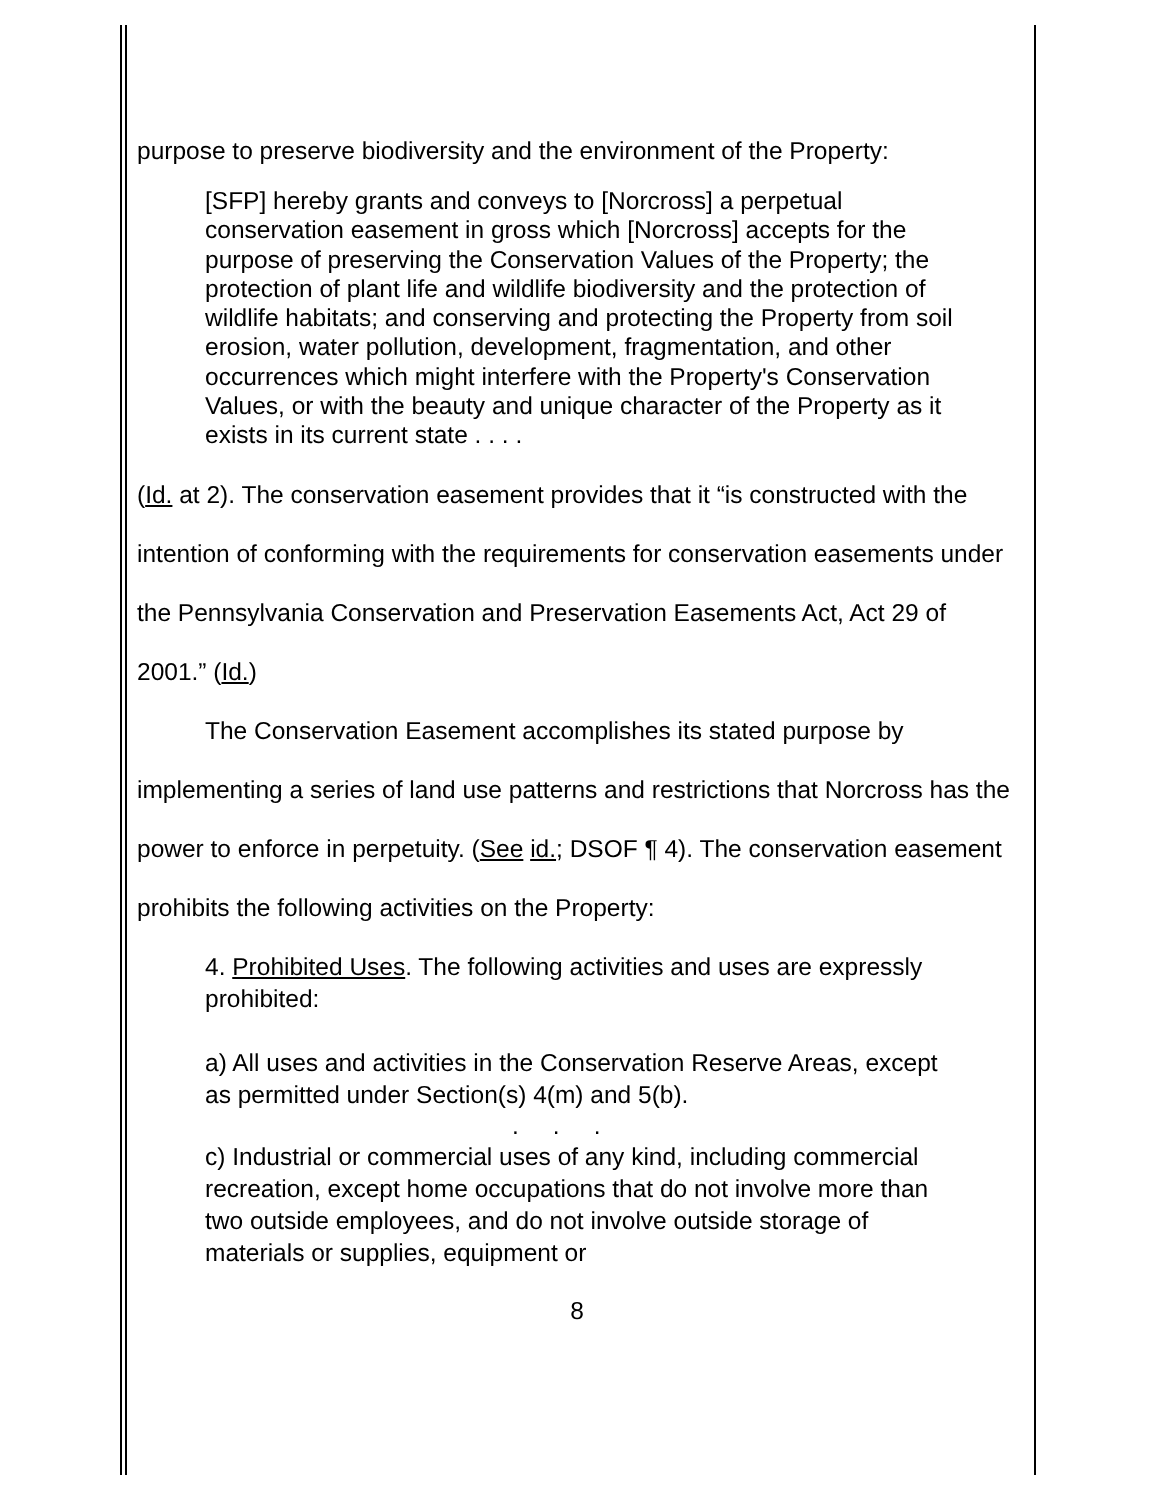purpose to preserve biodiversity and the environment of the Property:
[SFP] hereby grants and conveys to [Norcross] a perpetual conservation easement in gross which [Norcross] accepts for the purpose of preserving the Conservation Values of the Property; the protection of plant life and wildlife biodiversity and the protection of wildlife habitats; and conserving and protecting the Property from soil erosion, water pollution, development, fragmentation, and other occurrences which might interfere with the Property's Conservation Values, or with the beauty and unique character of the Property as it exists in its current state . . . .
(Id. at 2). The conservation easement provides that it “is constructed with the intention of conforming with the requirements for conservation easements under the Pennsylvania Conservation and Preservation Easements Act, Act 29 of 2001.” (Id.)
The Conservation Easement accomplishes its stated purpose by implementing a series of land use patterns and restrictions that Norcross has the power to enforce in perpetuity. (See id.; DSOF ¶ 4). The conservation easement prohibits the following activities on the Property:
4. Prohibited Uses. The following activities and uses are expressly prohibited:
a) All uses and activities in the Conservation Reserve Areas, except as permitted under Section(s) 4(m) and 5(b).
. . .
c) Industrial or commercial uses of any kind, including commercial recreation, except home occupations that do not involve more than two outside employees, and do not involve outside storage of materials or supplies, equipment or
8